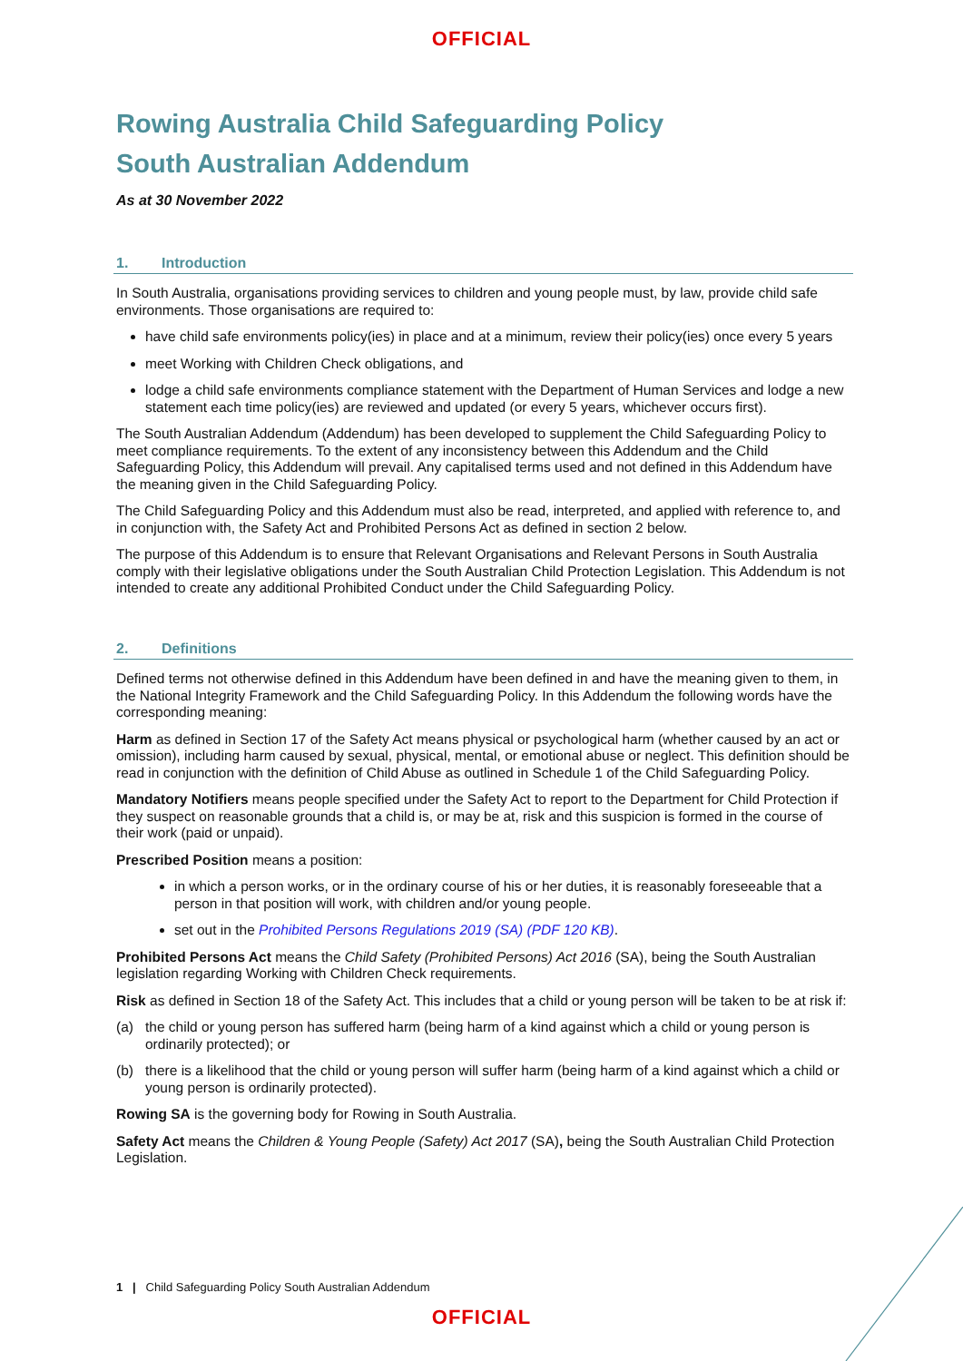OFFICIAL
Rowing Australia Child Safeguarding Policy
South Australian Addendum
As at 30 November 2022
1. Introduction
In South Australia, organisations providing services to children and young people must, by law, provide child safe environments. Those organisations are required to:
have child safe environments policy(ies) in place and at a minimum, review their policy(ies) once every 5 years
meet Working with Children Check obligations, and
lodge a child safe environments compliance statement with the Department of Human Services and lodge a new statement each time policy(ies) are reviewed and updated (or every 5 years, whichever occurs first).
The South Australian Addendum (Addendum) has been developed to supplement the Child Safeguarding Policy to meet compliance requirements. To the extent of any inconsistency between this Addendum and the Child Safeguarding Policy, this Addendum will prevail. Any capitalised terms used and not defined in this Addendum have the meaning given in the Child Safeguarding Policy.
The Child Safeguarding Policy and this Addendum must also be read, interpreted, and applied with reference to, and in conjunction with, the Safety Act and Prohibited Persons Act as defined in section 2 below.
The purpose of this Addendum is to ensure that Relevant Organisations and Relevant Persons in South Australia comply with their legislative obligations under the South Australian Child Protection Legislation. This Addendum is not intended to create any additional Prohibited Conduct under the Child Safeguarding Policy.
2. Definitions
Defined terms not otherwise defined in this Addendum have been defined in and have the meaning given to them, in the National Integrity Framework and the Child Safeguarding Policy. In this Addendum the following words have the corresponding meaning:
Harm as defined in Section 17 of the Safety Act means physical or psychological harm (whether caused by an act or omission), including harm caused by sexual, physical, mental, or emotional abuse or neglect. This definition should be read in conjunction with the definition of Child Abuse as outlined in Schedule 1 of the Child Safeguarding Policy.
Mandatory Notifiers means people specified under the Safety Act to report to the Department for Child Protection if they suspect on reasonable grounds that a child is, or may be at, risk and this suspicion is formed in the course of their work (paid or unpaid).
Prescribed Position means a position:
in which a person works, or in the ordinary course of his or her duties, it is reasonably foreseeable that a person in that position will work, with children and/or young people.
set out in the Prohibited Persons Regulations 2019 (SA) (PDF 120 KB).
Prohibited Persons Act means the Child Safety (Prohibited Persons) Act 2016 (SA), being the South Australian legislation regarding Working with Children Check requirements.
Risk as defined in Section 18 of the Safety Act. This includes that a child or young person will be taken to be at risk if:
(a) the child or young person has suffered harm (being harm of a kind against which a child or young person is ordinarily protected); or
(b) there is a likelihood that the child or young person will suffer harm (being harm of a kind against which a child or young person is ordinarily protected).
Rowing SA is the governing body for Rowing in South Australia.
Safety Act means the Children & Young People (Safety) Act 2017 (SA), being the South Australian Child Protection Legislation.
1 | Child Safeguarding Policy South Australian Addendum
OFFICIAL